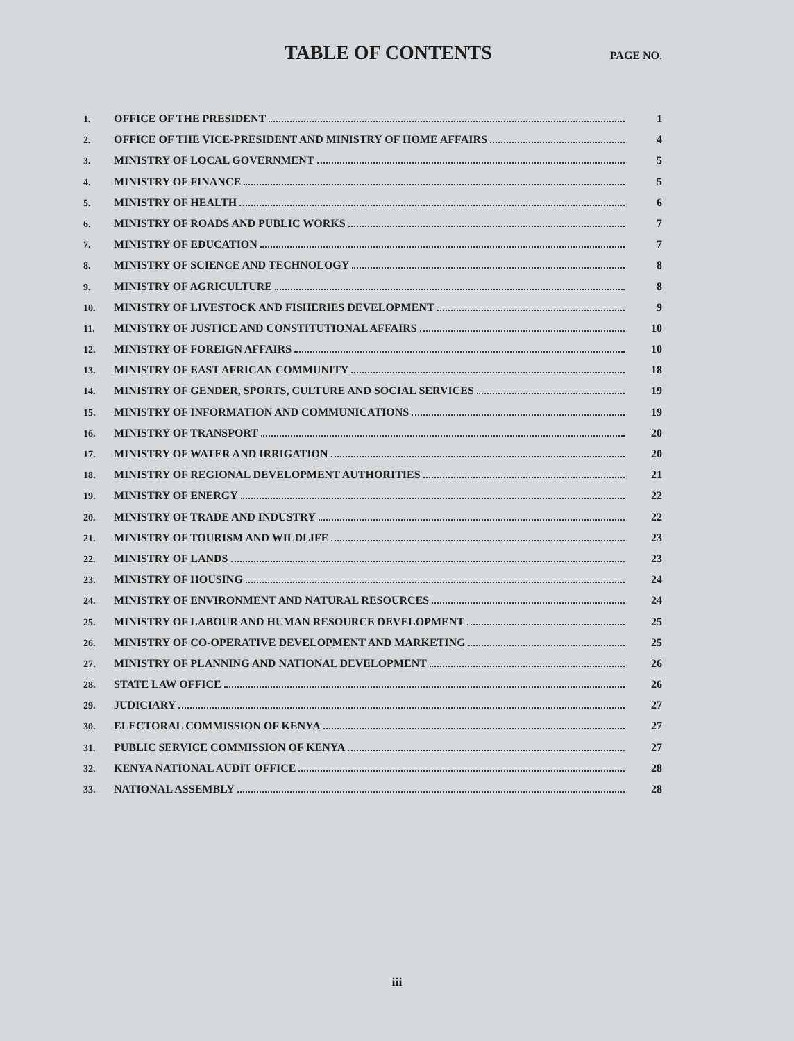TABLE OF CONTENTS
PAGE NO.
1. OFFICE OF THE PRESIDENT 1
2. OFFICE OF THE VICE-PRESIDENT AND MINISTRY OF HOME AFFAIRS 4
3. MINISTRY OF LOCAL GOVERNMENT 5
4. MINISTRY OF FINANCE 5
5. MINISTRY OF HEALTH 6
6. MINISTRY OF ROADS AND PUBLIC WORKS 7
7. MINISTRY OF EDUCATION 7
8. MINISTRY OF SCIENCE AND TECHNOLOGY 8
9. MINISTRY OF AGRICULTURE 8
10. MINISTRY OF LIVESTOCK AND FISHERIES DEVELOPMENT 9
11. MINISTRY OF JUSTICE AND CONSTITUTIONAL AFFAIRS 10
12. MINISTRY OF FOREIGN AFFAIRS 10
13. MINISTRY OF EAST AFRICAN COMMUNITY 18
14. MINISTRY OF GENDER, SPORTS, CULTURE AND SOCIAL SERVICES 19
15. MINISTRY OF INFORMATION AND COMMUNICATIONS 19
16. MINISTRY OF TRANSPORT 20
17. MINISTRY OF WATER AND IRRIGATION 20
18. MINISTRY OF REGIONAL DEVELOPMENT AUTHORITIES 21
19. MINISTRY OF ENERGY 22
20. MINISTRY OF TRADE AND INDUSTRY 22
21. MINISTRY OF TOURISM AND WILDLIFE 23
22. MINISTRY OF LANDS 23
23. MINISTRY OF HOUSING 24
24. MINISTRY OF ENVIRONMENT AND NATURAL RESOURCES 24
25. MINISTRY OF LABOUR AND HUMAN RESOURCE DEVELOPMENT 25
26. MINISTRY OF CO-OPERATIVE DEVELOPMENT AND MARKETING 25
27. MINISTRY OF PLANNING AND NATIONAL DEVELOPMENT 26
28. STATE LAW OFFICE 26
29. JUDICIARY 27
30. ELECTORAL COMMISSION OF KENYA 27
31. PUBLIC SERVICE COMMISSION OF KENYA 27
32. KENYA NATIONAL AUDIT OFFICE 28
33. NATIONAL ASSEMBLY 28
iii